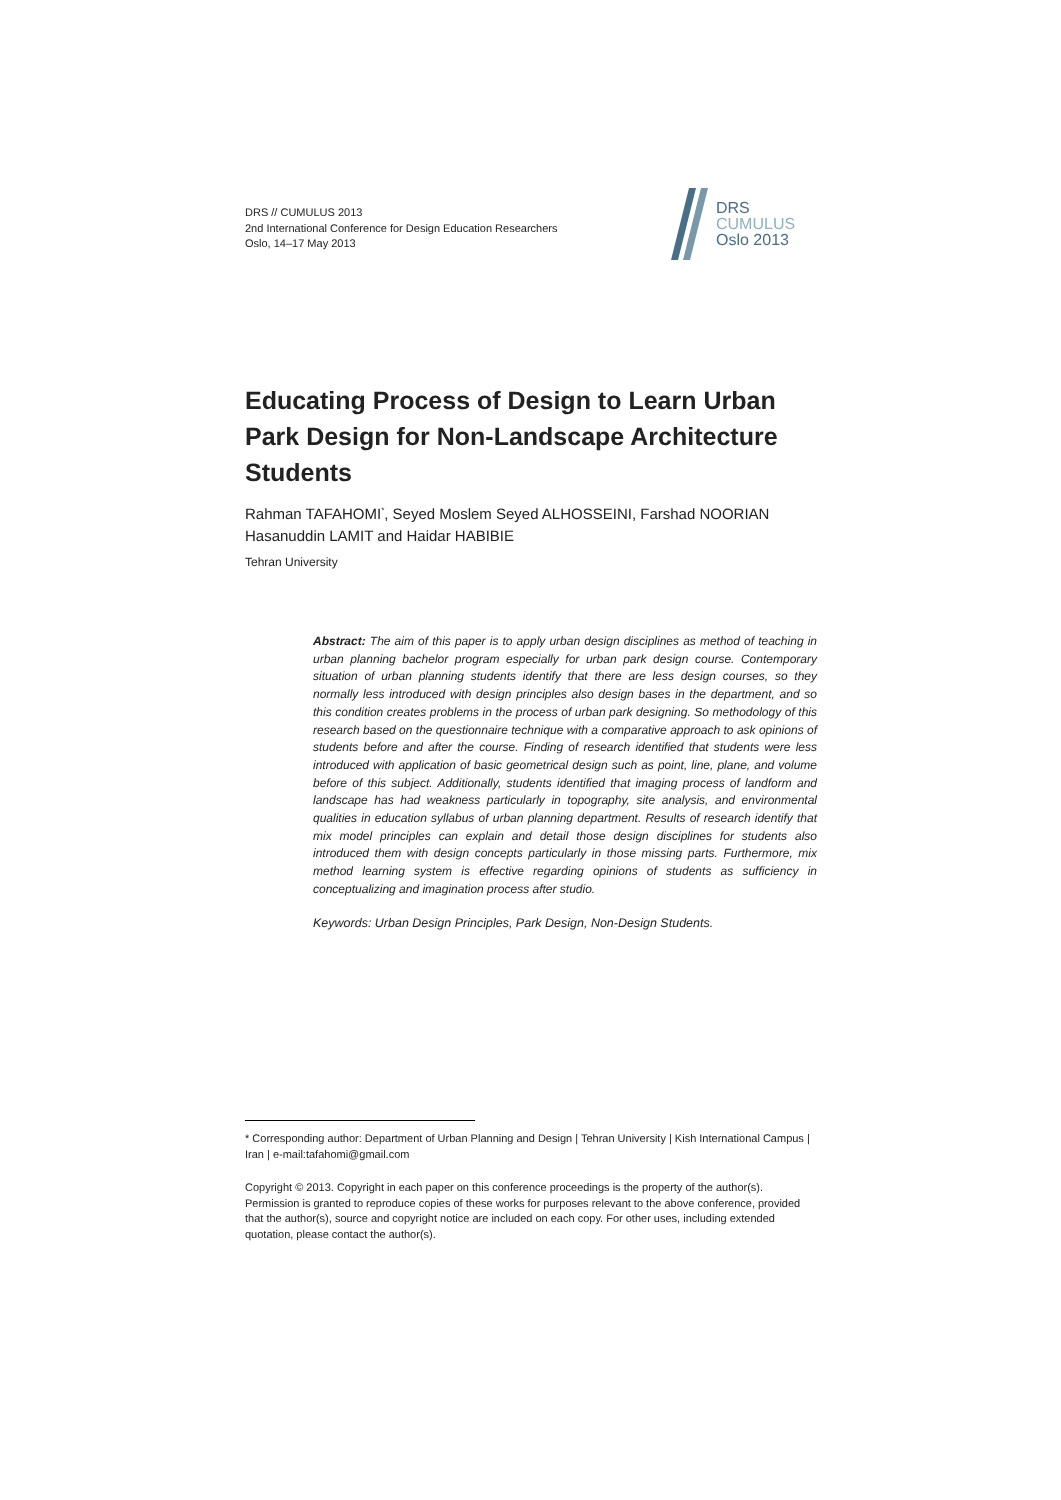DRS // CUMULUS 2013
2nd International Conference for Design Education Researchers
Oslo, 14–17 May 2013
DRS
CUMULUS
Oslo 2013
Educating Process of Design to Learn Urban Park Design for Non-Landscape Architecture Students
Rahman TAFAHOMI<sup>*</sup>, Seyed Moslem Seyed ALHOSSEINI, Farshad NOORIAN Hasanuddin LAMIT and Haidar HABIBIE
Tehran University
Abstract: The aim of this paper is to apply urban design disciplines as method of teaching in urban planning bachelor program especially for urban park design course. Contemporary situation of urban planning students identify that there are less design courses, so they normally less introduced with design principles also design bases in the department, and so this condition creates problems in the process of urban park designing. So methodology of this research based on the questionnaire technique with a comparative approach to ask opinions of students before and after the course. Finding of research identified that students were less introduced with application of basic geometrical design such as point, line, plane, and volume before of this subject. Additionally, students identified that imaging process of landform and landscape has had weakness particularly in topography, site analysis, and environmental qualities in education syllabus of urban planning department. Results of research identify that mix model principles can explain and detail those design disciplines for students also introduced them with design concepts particularly in those missing parts. Furthermore, mix method learning system is effective regarding opinions of students as sufficiency in conceptualizing and imagination process after studio.
Keywords: Urban Design Principles, Park Design, Non-Design Students.
* Corresponding author: Department of Urban Planning and Design | Tehran University | Kish International Campus | Iran | e-mail:tafahomi@gmail.com
Copyright © 2013. Copyright in each paper on this conference proceedings is the property of the author(s). Permission is granted to reproduce copies of these works for purposes relevant to the above conference, provided that the author(s), source and copyright notice are included on each copy. For other uses, including extended quotation, please contact the author(s).